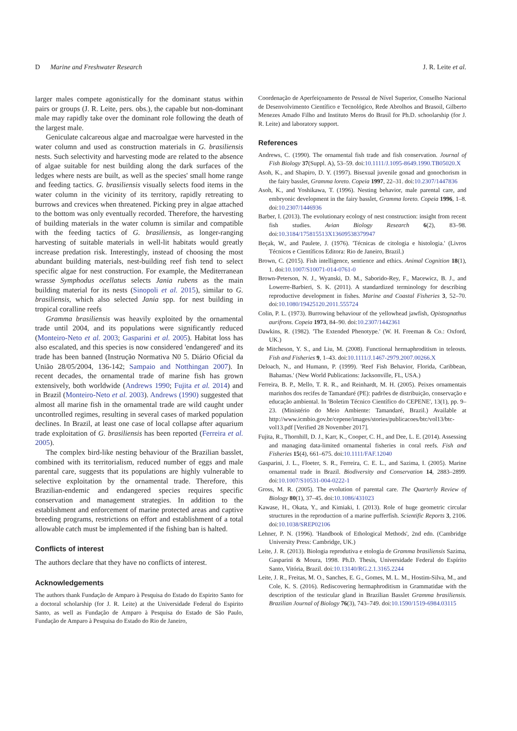D Marine and Freshwater Research J. R. Leite et al.
larger males compete agonistically for the dominant status within pairs or groups (J. R. Leite, pers. obs.), the capable but non-dominant male may rapidly take over the dominant role following the death of the largest male.
Geniculate calcareous algae and macroalgae were harvested in the water column and used as construction materials in G. brasiliensis nests. Such selectivity and harvesting mode are related to the absence of algae suitable for nest building along the dark surfaces of the ledges where nests are built, as well as the species' small home range and feeding tactics. G. brasiliensis visually selects food items in the water column in the vicinity of its territory, rapidly retreating to burrows and crevices when threatened. Picking prey in algae attached to the bottom was only eventually recorded. Therefore, the harvesting of building materials in the water column is similar and compatible with the feeding tactics of G. brasiliensis, as longer-ranging harvesting of suitable materials in well-lit habitats would greatly increase predation risk. Interestingly, instead of choosing the most abundant building materials, nest-building reef fish tend to select specific algae for nest construction. For example, the Mediterranean wrasse Symphodus ocellatus selects Jania rubens as the main building material for its nests (Sinopoli et al. 2015), similar to G. brasiliensis, which also selected Jania spp. for nest building in tropical coralline reefs
Gramma brasiliensis was heavily exploited by the ornamental trade until 2004, and its populations were significantly reduced (Monteiro-Neto et al. 2003; Gasparini et al. 2005). Habitat loss has also escalated, and this species is now considered 'endangered' and its trade has been banned (Instrução Normativa N0 5. Diário Oficial da União 28/05/2004, 136-142; Sampaio and Notthingan 2007). In recent decades, the ornamental trade of marine fish has grown extensively, both worldwide (Andrews 1990; Fujita et al. 2014) and in Brazil (Monteiro-Neto et al. 2003). Andrews (1990) suggested that almost all marine fish in the ornamental trade are wild caught under uncontrolled regimes, resulting in several cases of marked population declines. In Brazil, at least one case of local collapse after aquarium trade exploitation of G. brasiliensis has been reported (Ferreira et al. 2005).
The complex bird-like nesting behaviour of the Brazilian basslet, combined with its territorialism, reduced number of eggs and male parental care, suggests that its populations are highly vulnerable to selective exploitation by the ornamental trade. Therefore, this Brazilian-endemic and endangered species requires specific conservation and management strategies. In addition to the establishment and enforcement of marine protected areas and captive breeding programs, restrictions on effort and establishment of a total allowable catch must be implemented if the fishing ban is halted.
Conflicts of interest
The authors declare that they have no conflicts of interest.
Acknowledgements
The authors thank Fundação de Amparo à Pesquisa do Estado do Espirito Santo for a doctoral scholarship (for J. R. Leite) at the Universidade Federal do Espirito Santo, as well as Fundação de Amparo à Pesquisa do Estado de São Paulo, Fundação de Amparo à Pesquisa do Estado do Rio de Janeiro,
Coordenação de Aperfeiçoamento de Pessoal de Nível Superior, Conselho Nacional de Desenvolvimento Científico e Tecnológico, Rede Abrolhos and Brasoil, Gilberto Menezes Amado Filho and Instituto Meros do Brasil for Ph.D. schoolarship (for J. R. Leite) and laboratory support.
References
Andrews, C. (1990). The ornamental fish trade and fish conservation. Journal of Fish Biology 37(Suppl. A), 53–59. doi:10.1111/J.1095-8649.1990.TB05020.X
Asoh, K., and Shapiro, D. Y. (1997). Bisexual juvenile gonad and gonochorism in the fairy basslet, Gramma loreto. Copeia 1997, 22–31. doi:10.2307/1447836
Asoh, K., and Yoshikawa, T. (1996). Nesting behavior, male parental care, and embryonic development in the fairy basslet, Gramma loreto. Copeia 1996, 1–8. doi:10.2307/1446936
Barber, I. (2013). The evolutionary ecology of nest construction: insight from recent fish studies. Avian Biology Research 6(2), 83–98. doi:10.3184/175815513X13609538379947
Beçak, W., and Paulete, J. (1976). 'Técnicas de citologia e histologia.' (Livros Técnicos e Científicos Editora: Rio de Janeiro, Brazil.)
Brown, C. (2015). Fish intelligence, sentience and ethics. Animal Cognition 18(1), 1. doi:10.1007/S10071-014-0761-0
Brown-Peterson, N. J., Wyanski, D. M., Saborido-Rey, F., Macewicz, B. J., and Lowerre-Barbieri, S. K. (2011). A standardized terminology for describing reproductive development in fishes. Marine and Coastal Fisheries 3, 52–70. doi:10.1080/19425120.2011.555724
Colin, P. L. (1973). Burrowing behaviour of the yellowhead jawfish, Opistognathus aurifrons. Copeia 1973, 84–90. doi:10.2307/1442361
Dawkins, R. (1982). 'The Extended Phenotype.' (W. H. Freeman & Co.: Oxford, UK.)
de Mitcheson, Y. S., and Liu, M. (2008). Functional hermaphroditism in teleosts. Fish and Fisheries 9, 1–43. doi:10.1111/J.1467-2979.2007.00266.X
Deloach, N., and Humann, P. (1999). 'Reef Fish Behavior, Florida, Caribbean, Bahamas.' (New World Publications: Jacksonville, FL, USA.)
Ferreira, B. P., Mello, T. R. R., and Reinhardt, M. H. (2005). Peixes ornamentais marinhos dos recifes de Tamandaré (PE): padrões de distribuição, conservação e educação ambiental. In 'Boletim Técnico Científico do CEPENE', 13(1), pp. 9–23. (Ministério do Meio Ambiente: Tamandaré, Brazil.) Available at http://www.icmbio.gov.br/cepene/images/stories/publicacoes/btc/vol13/btc-vol13.pdf [Verified 28 November 2017].
Fujita, R., Thornhill, D. J., Karr, K., Cooper, C. H., and Dee, L. E. (2014). Assessing and managing data-limited ornamental fisheries in coral reefs. Fish and Fisheries 15(4), 661–675. doi:10.1111/FAF.12040
Gasparini, J. L., Floeter, S. R., Ferreira, C. E. L., and Sazima, I. (2005). Marine ornamental trade in Brazil. Biodiversity and Conservation 14, 2883–2899. doi:10.1007/S10531-004-0222-1
Gross, M. R. (2005). The evolution of parental care. The Quarterly Review of Biology 80(1), 37–45. doi:10.1086/431023
Kawase, H., Okata, Y., and Kimiaki, I. (2013). Role of huge geometric circular structures in the reproduction of a marine pufferfish. Scientific Reports 3, 2106. doi:10.1038/SREP02106
Lehner, P. N. (1996). 'Handbook of Ethological Methods', 2nd edn. (Cambridge University Press: Cambridge, UK.)
Leite, J. R. (2013). Biologia reprodutiva e etologia de Gramma brasiliensis Sazima, Gasparini & Moura, 1998. Ph.D. Thesis, Universidade Federal do Espírito Santo, Vitória, Brazil. doi:10.13140/RG.2.1.3165.2244
Leite, J. R., Freitas, M. O., Sanches, E. G., Gomes, M. L. M., Hostim-Silva, M., and Cole, K. S. (2016). Rediscovering hermaphroditism in Grammatidae with the description of the testicular gland in Brazilian Basslet Gramma brasiliensis. Brazilian Journal of Biology 76(3), 743–749. doi:10.1590/1519-6984.03115